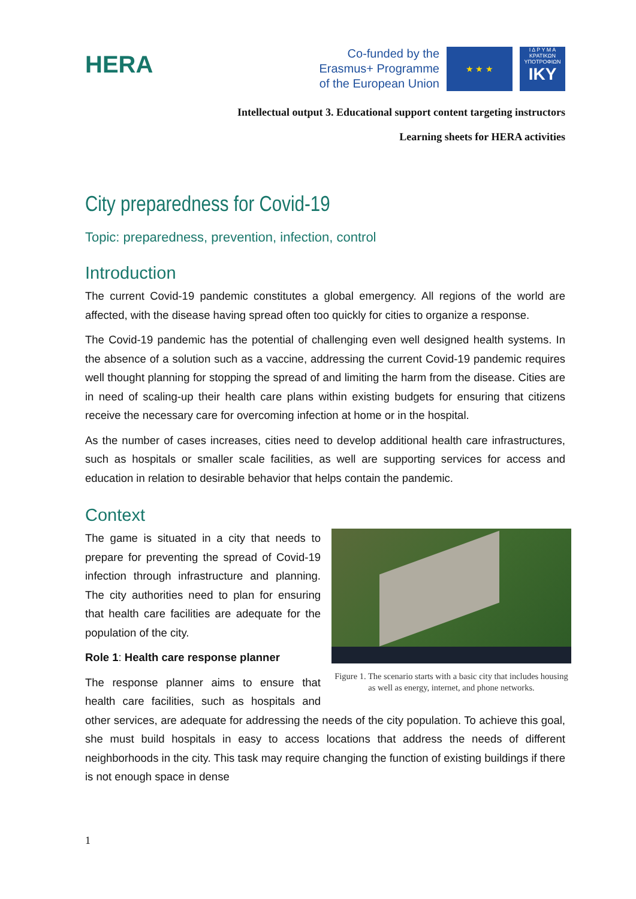HERA
Co-funded by the
Erasmus+ Programme
of the European Union
★ ★ ★
Ι Δ Ρ Υ Μ Α
ΚΡΑΤΙΚΩΝ
ΥΠΟΤΡΟΦΙΩΝ
IKY
Intellectual output 3. Educational support content targeting instructors
Learning sheets for HERA activities
City preparedness for Covid-19
Topic: preparedness, prevention, infection, control
Introduction
The current Covid-19 pandemic constitutes a global emergency. All regions of the world are affected, with the disease having spread often too quickly for cities to organize a response.
The Covid-19 pandemic has the potential of challenging even well designed health systems. In the absence of a solution such as a vaccine, addressing the current Covid-19 pandemic requires well thought planning for stopping the spread of and limiting the harm from the disease. Cities are in need of scaling-up their health care plans within existing budgets for ensuring that citizens receive the necessary care for overcoming infection at home or in the hospital.
As the number of cases increases, cities need to develop additional health care infrastructures, such as hospitals or smaller scale facilities, as well are supporting services for access and education in relation to desirable behavior that helps contain the pandemic.
Context
Figure 1. The scenario starts with a basic city that includes housing as well as energy, internet, and phone networks.
The game is situated in a city that needs to prepare for preventing the spread of Covid-19 infection through infrastructure and planning. The city authorities need to plan for ensuring that health care facilities are adequate for the population of the city.
Role 1: Health care response planner
The response planner aims to ensure that health care facilities, such as hospitals and other services, are adequate for addressing the needs of the city population. To achieve this goal, she must build hospitals in easy to access locations that address the needs of different neighborhoods in the city. This task may require changing the function of existing buildings if there is not enough space in dense
1